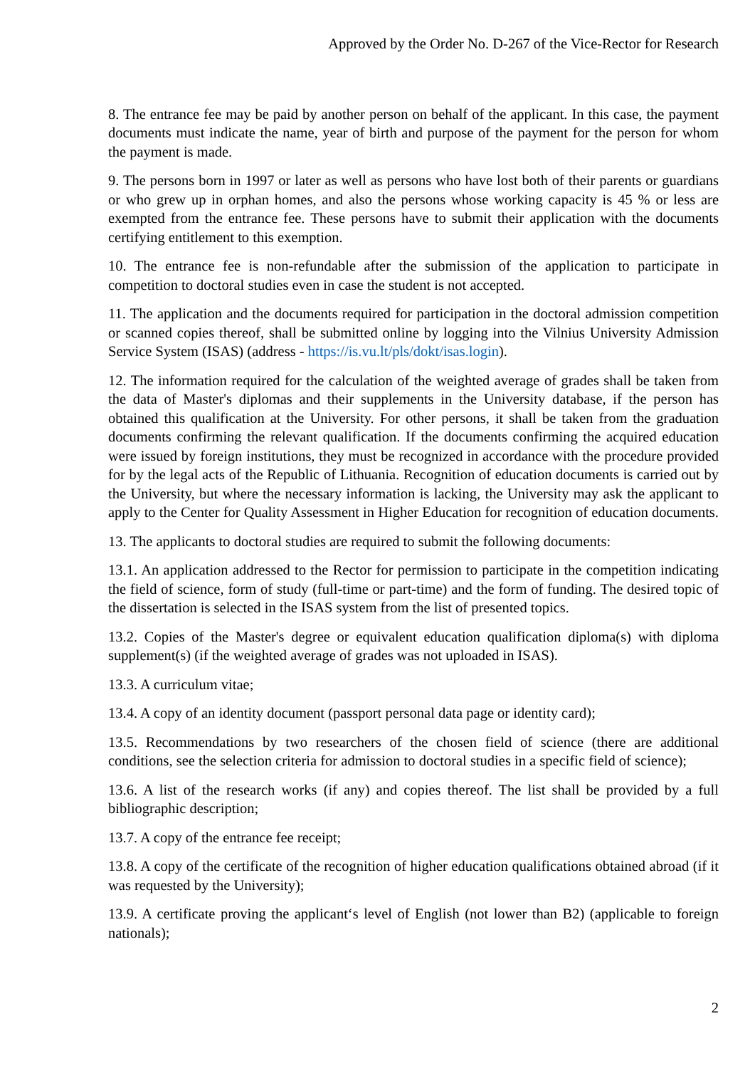Approved by the Order No. D-267 of the Vice-Rector for Research
8. The entrance fee may be paid by another person on behalf of the applicant. In this case, the payment documents must indicate the name, year of birth and purpose of the payment for the person for whom the payment is made.
9. The persons born in 1997 or later as well as persons who have lost both of their parents or guardians or who grew up in orphan homes, and also the persons whose working capacity is 45 % or less are exempted from the entrance fee. These persons have to submit their application with the documents certifying entitlement to this exemption.
10. The entrance fee is non-refundable after the submission of the application to participate in competition to doctoral studies even in case the student is not accepted.
11. The application and the documents required for participation in the doctoral admission competition or scanned copies thereof, shall be submitted online by logging into the Vilnius University Admission Service System (ISAS) (address - https://is.vu.lt/pls/dokt/isas.login).
12. The information required for the calculation of the weighted average of grades shall be taken from the data of Master's diplomas and their supplements in the University database, if the person has obtained this qualification at the University. For other persons, it shall be taken from the graduation documents confirming the relevant qualification. If the documents confirming the acquired education were issued by foreign institutions, they must be recognized in accordance with the procedure provided for by the legal acts of the Republic of Lithuania. Recognition of education documents is carried out by the University, but where the necessary information is lacking, the University may ask the applicant to apply to the Center for Quality Assessment in Higher Education for recognition of education documents.
13. The applicants to doctoral studies are required to submit the following documents:
13.1. An application addressed to the Rector for permission to participate in the competition indicating the field of science, form of study (full-time or part-time) and the form of funding. The desired topic of the dissertation is selected in the ISAS system from the list of presented topics.
13.2. Copies of the Master's degree or equivalent education qualification diploma(s) with diploma supplement(s) (if the weighted average of grades was not uploaded in ISAS).
13.3. A curriculum vitae;
13.4. A copy of an identity document (passport personal data page or identity card);
13.5. Recommendations by two researchers of the chosen field of science (there are additional conditions, see the selection criteria for admission to doctoral studies in a specific field of science);
13.6. A list of the research works (if any) and copies thereof. The list shall be provided by a full bibliographic description;
13.7. A copy of the entrance fee receipt;
13.8. A copy of the certificate of the recognition of higher education qualifications obtained abroad (if it was requested by the University);
13.9. A certificate proving the applicant‘s level of English (not lower than B2) (applicable to foreign nationals);
2